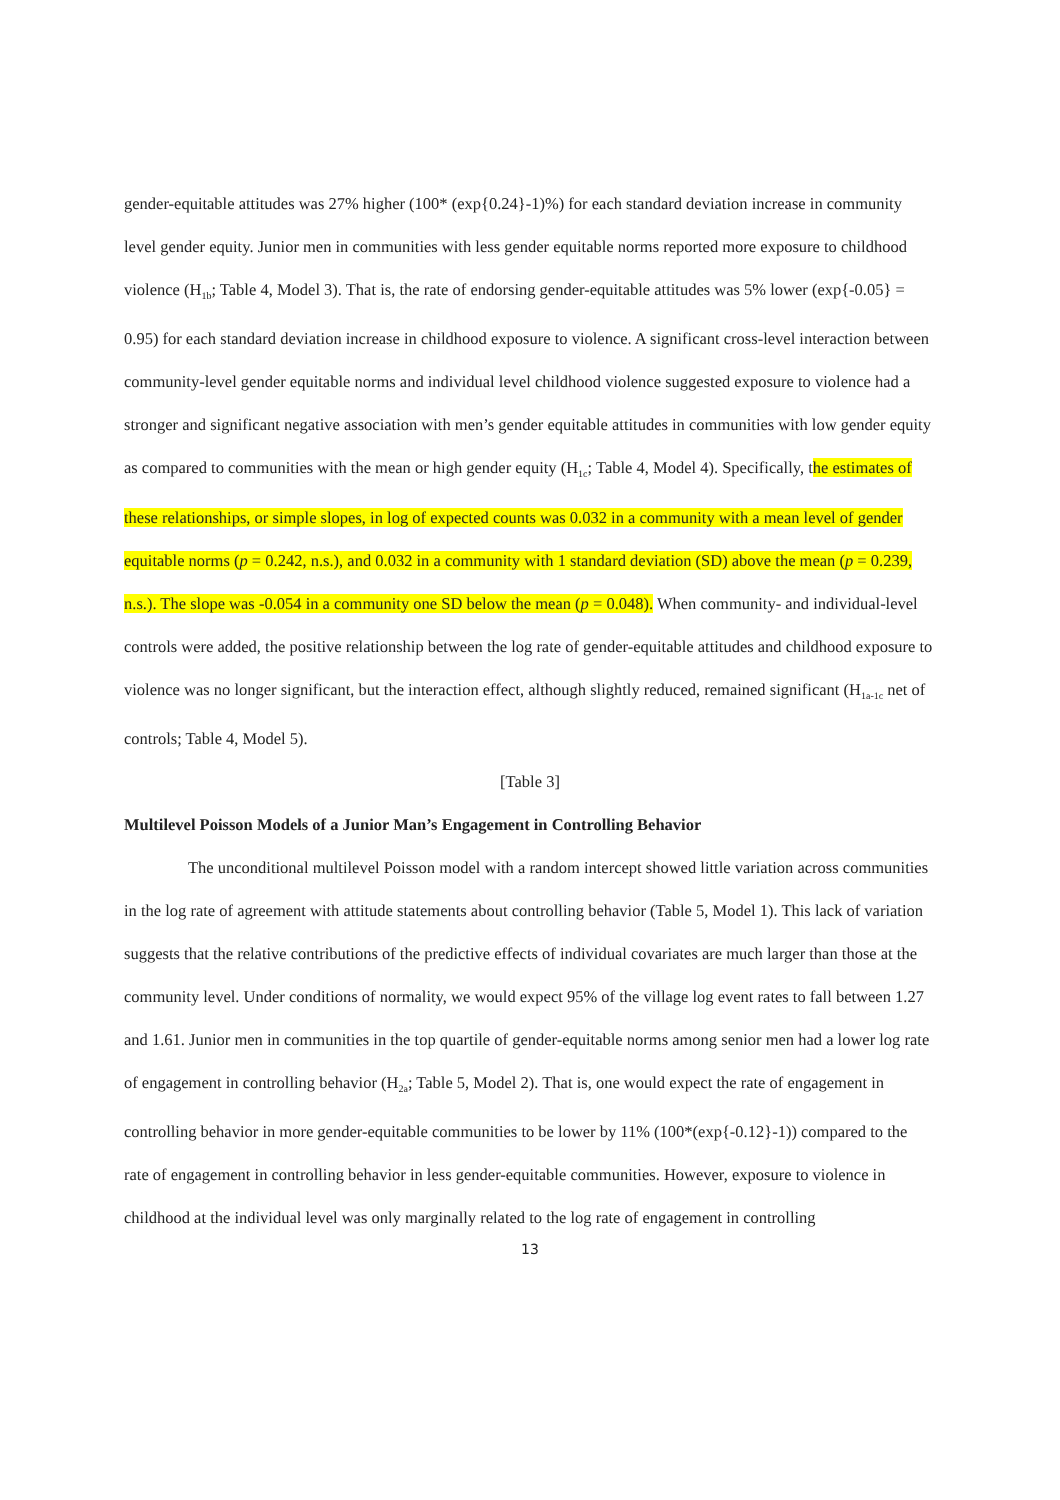gender-equitable attitudes was 27% higher (100* (exp{0.24}-1)%) for each standard deviation increase in community level gender equity. Junior men in communities with less gender equitable norms reported more exposure to childhood violence (H<sub>1b</sub>; Table 4, Model 3). That is, the rate of endorsing gender-equitable attitudes was 5% lower (exp{-0.05} = 0.95) for each standard deviation increase in childhood exposure to violence. A significant cross-level interaction between community-level gender equitable norms and individual level childhood violence suggested exposure to violence had a stronger and significant negative association with men’s gender equitable attitudes in communities with low gender equity as compared to communities with the mean or high gender equity (H<sub>1c</sub>; Table 4, Model 4). Specifically, the estimates of these relationships, or simple slopes, in log of expected counts was 0.032 in a community with a mean level of gender equitable norms (p = 0.242, n.s.), and 0.032 in a community with 1 standard deviation (SD) above the mean (p = 0.239, n.s.). The slope was -0.054 in a community one SD below the mean (p = 0.048). When community- and individual-level controls were added, the positive relationship between the log rate of gender-equitable attitudes and childhood exposure to violence was no longer significant, but the interaction effect, although slightly reduced, remained significant (H<sub>1a-1c</sub> net of controls; Table 4, Model 5).
[Table 3]
Multilevel Poisson Models of a Junior Man’s Engagement in Controlling Behavior
The unconditional multilevel Poisson model with a random intercept showed little variation across communities in the log rate of agreement with attitude statements about controlling behavior (Table 5, Model 1). This lack of variation suggests that the relative contributions of the predictive effects of individual covariates are much larger than those at the community level. Under conditions of normality, we would expect 95% of the village log event rates to fall between 1.27 and 1.61. Junior men in communities in the top quartile of gender-equitable norms among senior men had a lower log rate of engagement in controlling behavior (H<sub>2a</sub>; Table 5, Model 2). That is, one would expect the rate of engagement in controlling behavior in more gender-equitable communities to be lower by 11% (100*(exp{-0.12}-1)) compared to the rate of engagement in controlling behavior in less gender-equitable communities. However, exposure to violence in childhood at the individual level was only marginally related to the log rate of engagement in controlling
13